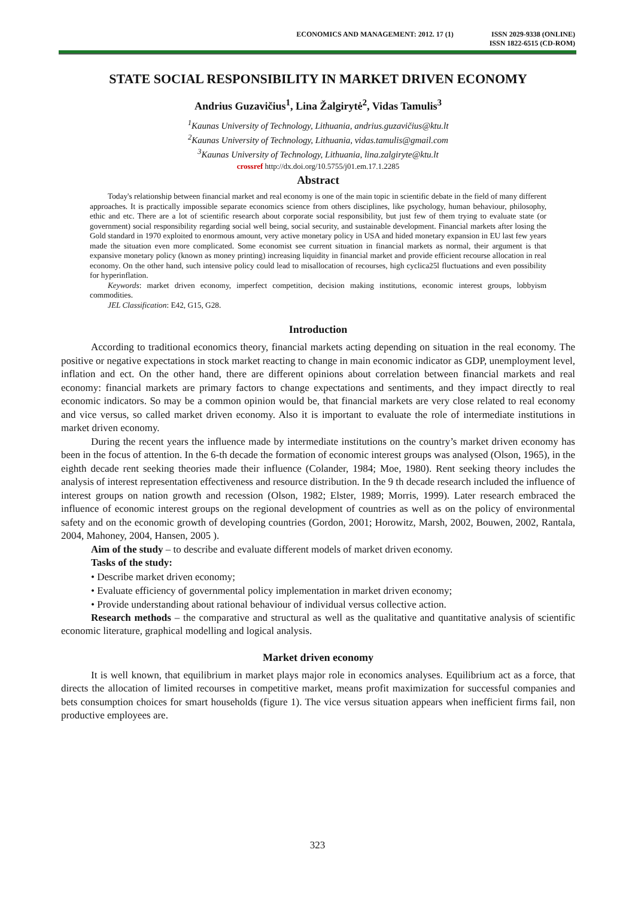ECONOMICS AND MANAGEMENT: 2012. 17 (1)
ISSN 2029-9338 (ONLINE)
ISSN 1822-6515 (CD-ROM)
STATE SOCIAL RESPONSIBILITY IN MARKET DRIVEN ECONOMY
Andrius Guzavičius<sup>1</sup>, Lina Žalgirytė<sup>2</sup>, Vidas Tamulis<sup>3</sup>
<sup>1</sup> Kaunas University of Technology, Lithuania, andrius.guzavičius@ktu.lt
<sup>2</sup> Kaunas University of Technology, Lithuania, vidas.tamulis@gmail.com
<sup>3</sup> Kaunas University of Technology, Lithuania, lina.zalgiryte@ktu.lt
crossref http://dx.doi.org/10.5755/j01.em.17.1.2285
Abstract
Today's relationship between financial market and real economy is one of the main topic in scientific debate in the field of many different approaches. It is practically impossible separate economics science from others disciplines, like psychology, human behaviour, philosophy, ethic and etc. There are a lot of scientific research about corporate social responsibility, but just few of them trying to evaluate state (or government) social responsibility regarding social well being, social security, and sustainable development. Financial markets after losing the Gold standard in 1970 exploited to enormous amount, very active monetary policy in USA and hided monetary expansion in EU last few years made the situation even more complicated. Some economist see current situation in financial markets as normal, their argument is that expansive monetary policy (known as money printing) increasing liquidity in financial market and provide efficient recourse allocation in real economy. On the other hand, such intensive policy could lead to misallocation of recourses, high cyclica25l fluctuations and even possibility for hyperinflation.
Keywords: market driven economy, imperfect competition, decision making institutions, economic interest groups, lobbyism commodities.
JEL Classification: E42, G15, G28.
Introduction
According to traditional economics theory, financial markets acting depending on situation in the real economy. The positive or negative expectations in stock market reacting to change in main economic indicator as GDP, unemployment level, inflation and ect. On the other hand, there are different opinions about correlation between financial markets and real economy: financial markets are primary factors to change expectations and sentiments, and they impact directly to real economic indicators. So may be a common opinion would be, that financial markets are very close related to real economy and vice versus, so called market driven economy. Also it is important to evaluate the role of intermediate institutions in market driven economy.
During the recent years the influence made by intermediate institutions on the country’s market driven economy has been in the focus of attention. In the 6-th decade the formation of economic interest groups was analysed (Olson, 1965), in the eighth decade rent seeking theories made their influence (Colander, 1984; Moe, 1980). Rent seeking theory includes the analysis of interest representation effectiveness and resource distribution. In the 9 th decade research included the influence of interest groups on nation growth and recession (Olson, 1982; Elster, 1989; Morris, 1999). Later research embraced the influence of economic interest groups on the regional development of countries as well as on the policy of environmental safety and on the economic growth of developing countries (Gordon, 2001; Horowitz, Marsh, 2002, Bouwen, 2002, Rantala, 2004, Mahoney, 2004, Hansen, 2005 ).
Aim of the study – to describe and evaluate different models of market driven economy.
Tasks of the study:
• Describe market driven economy;
• Evaluate efficiency of governmental policy implementation in market driven economy;
• Provide understanding about rational behaviour of individual versus collective action.
Research methods – the comparative and structural as well as the qualitative and quantitative analysis of scientific economic literature, graphical modelling and logical analysis.
Market driven economy
It is well known, that equilibrium in market plays major role in economics analyses. Equilibrium act as a force, that directs the allocation of limited recourses in competitive market, means profit maximization for successful companies and bets consumption choices for smart households (figure 1). The vice versus situation appears when inefficient firms fail, non productive employees are.
323